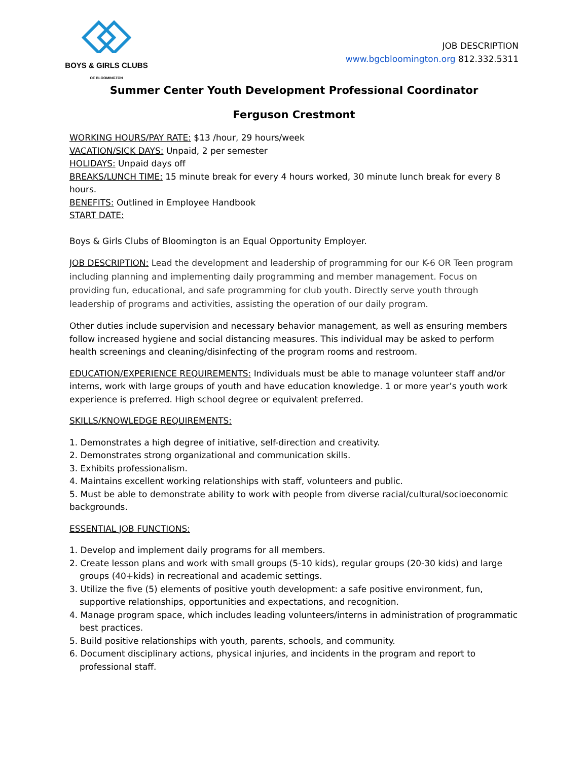BOYS & GIRLS CLUBS
OF BLOOMINGTON
JOB DESCRIPTION
www.bgcbloomington.org 812.332.5311
Summer Center Youth Development Professional Coordinator
Ferguson Crestmont
WORKING HOURS/PAY RATE: $13 /hour, 29 hours/week
VACATION/SICK DAYS: Unpaid, 2 per semester
HOLIDAYS: Unpaid days off
BREAKS/LUNCH TIME: 15 minute break for every 4 hours worked, 30 minute lunch break for every 8 hours.
BENEFITS: Outlined in Employee Handbook
START DATE:
Boys & Girls Clubs of Bloomington is an Equal Opportunity Employer.
JOB DESCRIPTION: Lead the development and leadership of programming for our K-6 OR Teen program including planning and implementing daily programming and member management. Focus on providing fun, educational, and safe programming for club youth. Directly serve youth through leadership of programs and activities, assisting the operation of our daily program.
Other duties include supervision and necessary behavior management, as well as ensuring members follow increased hygiene and social distancing measures. This individual may be asked to perform health screenings and cleaning/disinfecting of the program rooms and restroom.
EDUCATION/EXPERIENCE REQUIREMENTS: Individuals must be able to manage volunteer staff and/or interns, work with large groups of youth and have education knowledge. 1 or more year’s youth work experience is preferred. High school degree or equivalent preferred.
SKILLS/KNOWLEDGE REQUIREMENTS:
1. Demonstrates a high degree of initiative, self-direction and creativity.
2. Demonstrates strong organizational and communication skills.
3. Exhibits professionalism.
4. Maintains excellent working relationships with staff, volunteers and public.
5. Must be able to demonstrate ability to work with people from diverse racial/cultural/socioeconomic backgrounds.
ESSENTIAL JOB FUNCTIONS:
1. Develop and implement daily programs for all members.
2. Create lesson plans and work with small groups (5-10 kids), regular groups (20-30 kids) and large groups (40+kids) in recreational and academic settings.
3. Utilize the five (5) elements of positive youth development: a safe positive environment, fun, supportive relationships, opportunities and expectations, and recognition.
4. Manage program space, which includes leading volunteers/interns in administration of programmatic best practices.
5. Build positive relationships with youth, parents, schools, and community.
6. Document disciplinary actions, physical injuries, and incidents in the program and report to professional staff.